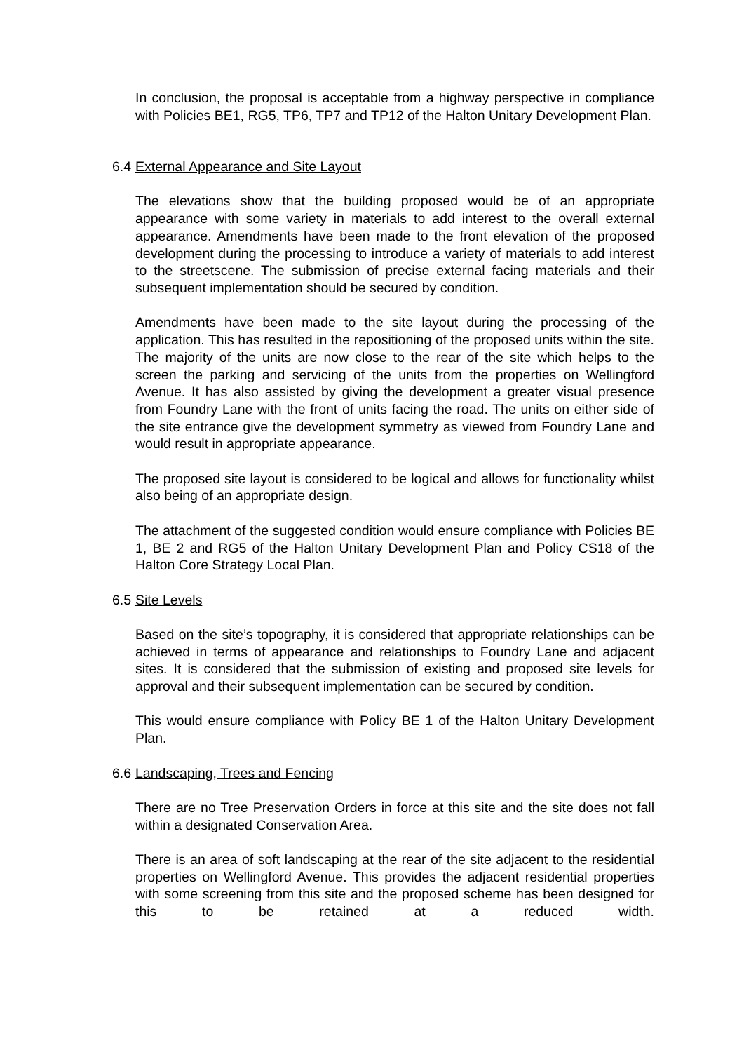In conclusion, the proposal is acceptable from a highway perspective in compliance with Policies BE1, RG5, TP6, TP7 and TP12 of the Halton Unitary Development Plan.
6.4 External Appearance and Site Layout
The elevations show that the building proposed would be of an appropriate appearance with some variety in materials to add interest to the overall external appearance. Amendments have been made to the front elevation of the proposed development during the processing to introduce a variety of materials to add interest to the streetscene. The submission of precise external facing materials and their subsequent implementation should be secured by condition.
Amendments have been made to the site layout during the processing of the application. This has resulted in the repositioning of the proposed units within the site. The majority of the units are now close to the rear of the site which helps to the screen the parking and servicing of the units from the properties on Wellingford Avenue. It has also assisted by giving the development a greater visual presence from Foundry Lane with the front of units facing the road. The units on either side of the site entrance give the development symmetry as viewed from Foundry Lane and would result in appropriate appearance.
The proposed site layout is considered to be logical and allows for functionality whilst also being of an appropriate design.
The attachment of the suggested condition would ensure compliance with Policies BE 1, BE 2 and RG5 of the Halton Unitary Development Plan and Policy CS18 of the Halton Core Strategy Local Plan.
6.5 Site Levels
Based on the site’s topography, it is considered that appropriate relationships can be achieved in terms of appearance and relationships to Foundry Lane and adjacent sites. It is considered that the submission of existing and proposed site levels for approval and their subsequent implementation can be secured by condition.
This would ensure compliance with Policy BE 1 of the Halton Unitary Development Plan.
6.6 Landscaping, Trees and Fencing
There are no Tree Preservation Orders in force at this site and the site does not fall within a designated Conservation Area.
There is an area of soft landscaping at the rear of the site adjacent to the residential properties on Wellingford Avenue. This provides the adjacent residential properties with some screening from this site and the proposed scheme has been designed for this to be retained at a reduced width.